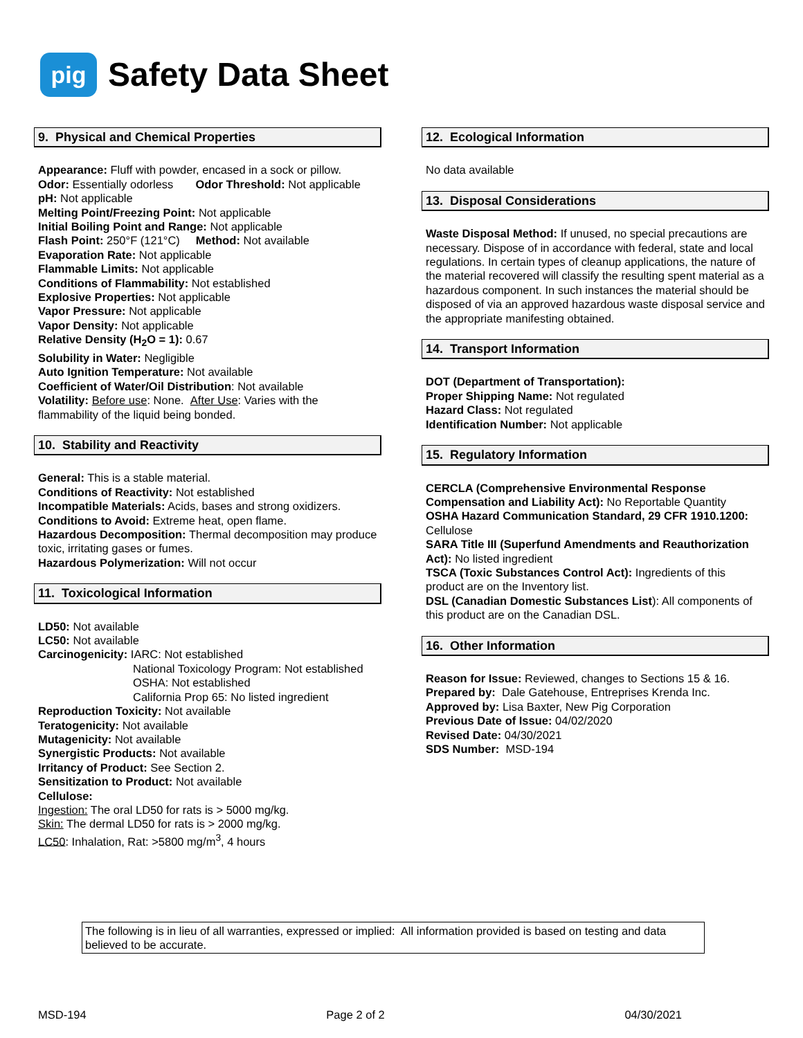pig
Safety Data Sheet
9. Physical and Chemical Properties
Appearance: Fluff with powder, encased in a sock or pillow.
Odor: Essentially odorless Odor Threshold: Not applicable
pH: Not applicable
Melting Point/Freezing Point: Not applicable
Initial Boiling Point and Range: Not applicable
Flash Point: 250°F (121°C) Method: Not available
Evaporation Rate: Not applicable
Flammable Limits: Not applicable
Conditions of Flammability: Not established
Explosive Properties: Not applicable
Vapor Pressure: Not applicable
Vapor Density: Not applicable
Relative Density (H<sub>2</sub>O = 1): 0.67
Solubility in Water: Negligible
Auto Ignition Temperature: Not available
Coefficient of Water/Oil Distribution: Not available
Volatility: Before use: None. After Use: Varies with the flammability of the liquid being bonded.
10. Stability and Reactivity
General: This is a stable material.
Conditions of Reactivity: Not established
Incompatible Materials: Acids, bases and strong oxidizers.
Conditions to Avoid: Extreme heat, open flame.
Hazardous Decomposition: Thermal decomposition may produce toxic, irritating gases or fumes.
Hazardous Polymerization: Will not occur
11. Toxicological Information
LD50: Not available
LC50: Not available
Carcinogenicity: IARC: Not established
National Toxicology Program: Not established
OSHA: Not established
California Prop 65: No listed ingredient
Reproduction Toxicity: Not available
Teratogenicity: Not available
Mutagenicity: Not available
Synergistic Products: Not available
Irritancy of Product: See Section 2.
Sensitization to Product: Not available
Cellulose:
Ingestion: The oral LD50 for rats is > 5000 mg/kg.
Skin: The dermal LD50 for rats is > 2000 mg/kg.
LC50: Inhalation, Rat: >5800 mg/m<sup>3</sup>, 4 hours
12. Ecological Information
No data available
13. Disposal Considerations
Waste Disposal Method: If unused, no special precautions are necessary. Dispose of in accordance with federal, state and local regulations. In certain types of cleanup applications, the nature of the material recovered will classify the resulting spent material as a hazardous component. In such instances the material should be disposed of via an approved hazardous waste disposal service and the appropriate manifesting obtained.
14. Transport Information
DOT (Department of Transportation):
Proper Shipping Name: Not regulated
Hazard Class: Not regulated
Identification Number: Not applicable
15. Regulatory Information
CERCLA (Comprehensive Environmental Response Compensation and Liability Act): No Reportable Quantity
OSHA Hazard Communication Standard, 29 CFR 1910.1200: Cellulose
SARA Title III (Superfund Amendments and Reauthorization Act): No listed ingredient
TSCA (Toxic Substances Control Act): Ingredients of this product are on the Inventory list.
DSL (Canadian Domestic Substances List): All components of this product are on the Canadian DSL.
16. Other Information
Reason for Issue: Reviewed, changes to Sections 15 & 16.
Prepared by: Dale Gatehouse, Entreprises Krenda Inc.
Approved by: Lisa Baxter, New Pig Corporation
Previous Date of Issue: 04/02/2020
Revised Date: 04/30/2021
SDS Number: MSD-194
The following is in lieu of all warranties, expressed or implied: All information provided is based on testing and data believed to be accurate.
MSD-194 Page 2 of 2 04/30/2021